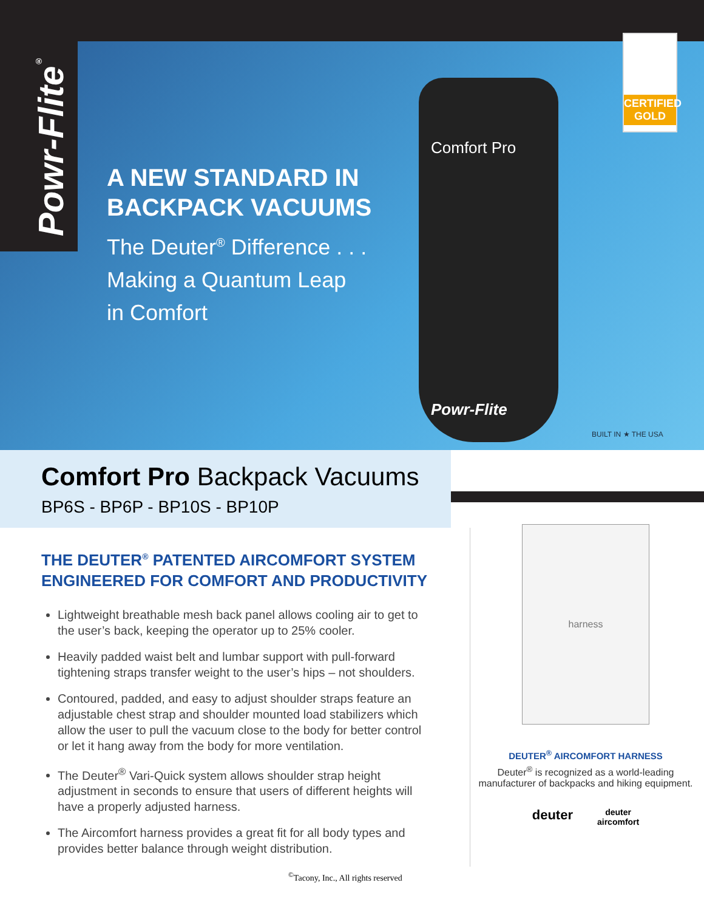Powr-Flite<sup>®</sup>
A NEW STANDARD IN
BACKPACK VACUUMS
The Deuter<sup>®</sup> Difference . . .
Making a Quantum Leap
in Comfort
Comfort Pro
Powr-Flite
CERTIFIED GOLD
BUILT IN ★ THE USA
Comfort Pro Backpack Vacuums
BP6S - BP6P - BP10S - BP10P
THE DEUTER<sup>®</sup> PATENTED AIRCOMFORT SYSTEM ENGINEERED FOR COMFORT AND PRODUCTIVITY
Lightweight breathable mesh back panel allows cooling air to get to the user’s back, keeping the operator up to 25% cooler.
Heavily padded waist belt and lumbar support with pull-forward tightening straps transfer weight to the user’s hips – not shoulders.
Contoured, padded, and easy to adjust shoulder straps feature an adjustable chest strap and shoulder mounted load stabilizers which allow the user to pull the vacuum close to the body for better control or let it hang away from the body for more ventilation.
The Deuter<sup>®</sup> Vari-Quick system allows shoulder strap height adjustment in seconds to ensure that users of different heights will have a properly adjusted harness.
The Aircomfort harness provides a great fit for all body types and provides better balance through weight distribution.
harness
DEUTER<sup>®</sup> AIRCOMFORT HARNESS
Deuter<sup>®</sup> is recognized as a world-leading manufacturer of backpacks and hiking equipment.
deuter deuter
aircomfort
<sup>©</sup>Tacony, Inc., All rights reserved